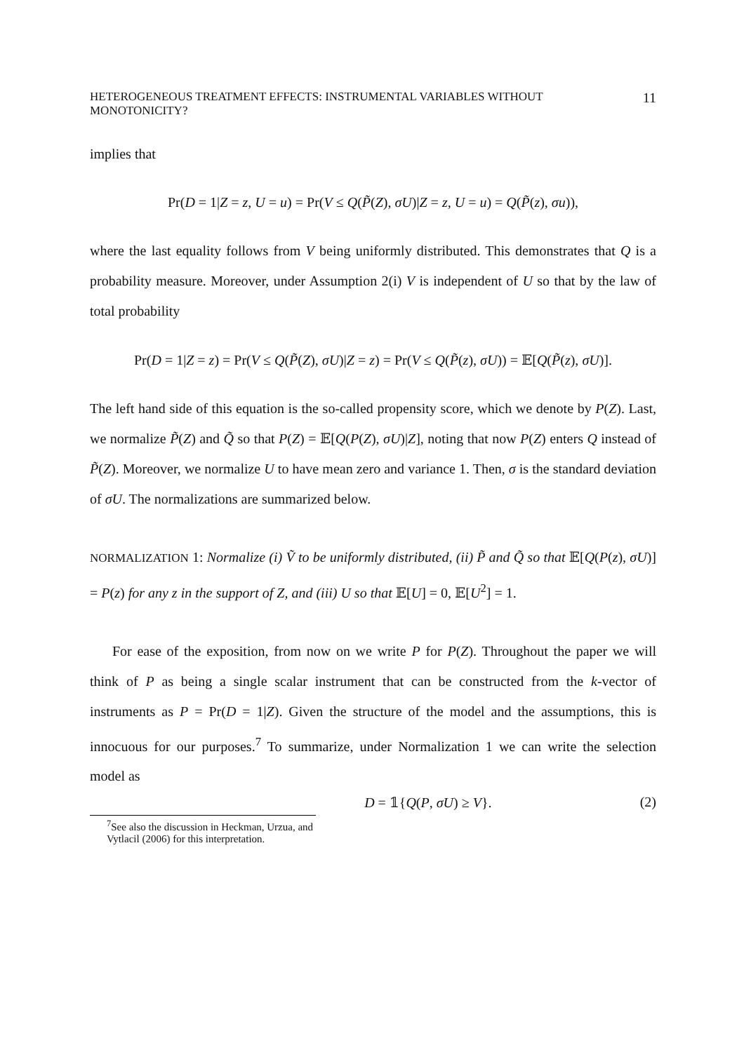HETEROGENEOUS TREATMENT EFFECTS: INSTRUMENTAL VARIABLES WITHOUT MONOTONICITY? 11
implies that
Pr(D = 1|Z = z, U = u) = Pr(V ≤ Q(P̃(Z), σU)|Z = z, U = u) = Q(P̃(z), σu)),
where the last equality follows from V being uniformly distributed. This demonstrates that Q is a probability measure. Moreover, under Assumption 2(i) V is independent of U so that by the law of total probability
Pr(D = 1|Z = z) = Pr(V ≤ Q(P̃(Z), σU)|Z = z) = Pr(V ≤ Q(P̃(z), σU)) = 𝔼[Q(P̃(z), σU)].
The left hand side of this equation is the so-called propensity score, which we denote by P(Z). Last, we normalize P̃(Z) and Q̃ so that P(Z) = 𝔼[Q(P(Z), σU)|Z], noting that now P(Z) enters Q instead of P̃(Z). Moreover, we normalize U to have mean zero and variance 1. Then, σ is the standard deviation of σU. The normalizations are summarized below.
NORMALIZATION 1: Normalize (i) Ṽ to be uniformly distributed, (ii) P̃ and Q̃ so that 𝔼[Q(P(z), σU)] = P(z) for any z in the support of Z, and (iii) U so that 𝔼[U] = 0, 𝔼[U<sup>2</sup>] = 1.
For ease of the exposition, from now on we write P for P(Z). Throughout the paper we will think of P as being a single scalar instrument that can be constructed from the k-vector of instruments as P = Pr(D = 1|Z). Given the structure of the model and the assumptions, this is innocuous for our purposes.<sup>7</sup> To summarize, under Normalization 1 we can write the selection model as
D = 𝟙{Q(P, σU) ≥ V}. (2)
<sup>7</sup> See also the discussion in Heckman, Urzua, and Vytlacil (2006) for this interpretation.